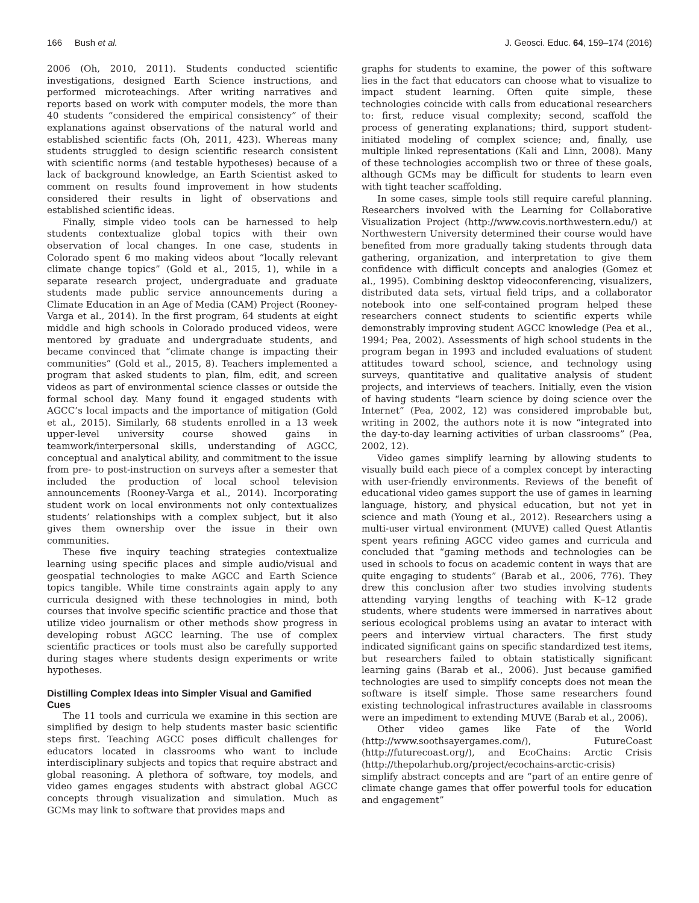166 Bush et al. J. Geosci. Educ. 64, 159–174 (2016)
2006 (Oh, 2010, 2011). Students conducted scientific investigations, designed Earth Science instructions, and performed microteachings. After writing narratives and reports based on work with computer models, the more than 40 students “considered the empirical consistency” of their explanations against observations of the natural world and established scientific facts (Oh, 2011, 423). Whereas many students struggled to design scientific research consistent with scientific norms (and testable hypotheses) because of a lack of background knowledge, an Earth Scientist asked to comment on results found improvement in how students considered their results in light of observations and established scientific ideas.
Finally, simple video tools can be harnessed to help students contextualize global topics with their own observation of local changes. In one case, students in Colorado spent 6 mo making videos about “locally relevant climate change topics” (Gold et al., 2015, 1), while in a separate research project, undergraduate and graduate students made public service announcements during a Climate Education in an Age of Media (CAM) Project (Rooney-Varga et al., 2014). In the first program, 64 students at eight middle and high schools in Colorado produced videos, were mentored by graduate and undergraduate students, and became convinced that “climate change is impacting their communities” (Gold et al., 2015, 8). Teachers implemented a program that asked students to plan, film, edit, and screen videos as part of environmental science classes or outside the formal school day. Many found it engaged students with AGCC’s local impacts and the importance of mitigation (Gold et al., 2015). Similarly, 68 students enrolled in a 13 week upper-level university course showed gains in teamwork/interpersonal skills, understanding of AGCC, conceptual and analytical ability, and commitment to the issue from pre- to post-instruction on surveys after a semester that included the production of local school television announcements (Rooney-Varga et al., 2014). Incorporating student work on local environments not only contextualizes students’ relationships with a complex subject, but it also gives them ownership over the issue in their own communities.
These five inquiry teaching strategies contextualize learning using specific places and simple audio/visual and geospatial technologies to make AGCC and Earth Science topics tangible. While time constraints again apply to any curricula designed with these technologies in mind, both courses that involve specific scientific practice and those that utilize video journalism or other methods show progress in developing robust AGCC learning. The use of complex scientific practices or tools must also be carefully supported during stages where students design experiments or write hypotheses.
Distilling Complex Ideas into Simpler Visual and Gamified Cues
The 11 tools and curricula we examine in this section are simplified by design to help students master basic scientific steps first. Teaching AGCC poses difficult challenges for educators located in classrooms who want to include interdisciplinary subjects and topics that require abstract and global reasoning. A plethora of software, toy models, and video games engages students with abstract global AGCC concepts through visualization and simulation. Much as GCMs may link to software that provides maps and
graphs for students to examine, the power of this software lies in the fact that educators can choose what to visualize to impact student learning. Often quite simple, these technologies coincide with calls from educational researchers to: first, reduce visual complexity; second, scaffold the process of generating explanations; third, support student-initiated modeling of complex science; and, finally, use multiple linked representations (Kali and Linn, 2008). Many of these technologies accomplish two or three of these goals, although GCMs may be difficult for students to learn even with tight teacher scaffolding.
In some cases, simple tools still require careful planning. Researchers involved with the Learning for Collaborative Visualization Project (http://www.covis.northwestern.edu/) at Northwestern University determined their course would have benefited from more gradually taking students through data gathering, organization, and interpretation to give them confidence with difficult concepts and analogies (Gomez et al., 1995). Combining desktop videoconferencing, visualizers, distributed data sets, virtual field trips, and a collaborator notebook into one self-contained program helped these researchers connect students to scientific experts while demonstrably improving student AGCC knowledge (Pea et al., 1994; Pea, 2002). Assessments of high school students in the program began in 1993 and included evaluations of student attitudes toward school, science, and technology using surveys, quantitative and qualitative analysis of student projects, and interviews of teachers. Initially, even the vision of having students “learn science by doing science over the Internet” (Pea, 2002, 12) was considered improbable but, writing in 2002, the authors note it is now “integrated into the day-to-day learning activities of urban classrooms” (Pea, 2002, 12).
Video games simplify learning by allowing students to visually build each piece of a complex concept by interacting with user-friendly environments. Reviews of the benefit of educational video games support the use of games in learning language, history, and physical education, but not yet in science and math (Young et al., 2012). Researchers using a multi-user virtual environment (MUVE) called Quest Atlantis spent years refining AGCC video games and curricula and concluded that “gaming methods and technologies can be used in schools to focus on academic content in ways that are quite engaging to students” (Barab et al., 2006, 776). They drew this conclusion after two studies involving students attending varying lengths of teaching with K–12 grade students, where students were immersed in narratives about serious ecological problems using an avatar to interact with peers and interview virtual characters. The first study indicated significant gains on specific standardized test items, but researchers failed to obtain statistically significant learning gains (Barab et al., 2006). Just because gamified technologies are used to simplify concepts does not mean the software is itself simple. Those same researchers found existing technological infrastructures available in classrooms were an impediment to extending MUVE (Barab et al., 2006).
Other video games like Fate of the World (http://www.soothsayergames.com/), FutureCoast (http://futurecoast.org/), and EcoChains: Arctic Crisis (http://thepolarhub.org/project/ecochains-arctic-crisis) simplify abstract concepts and are “part of an entire genre of climate change games that offer powerful tools for education and engagement”